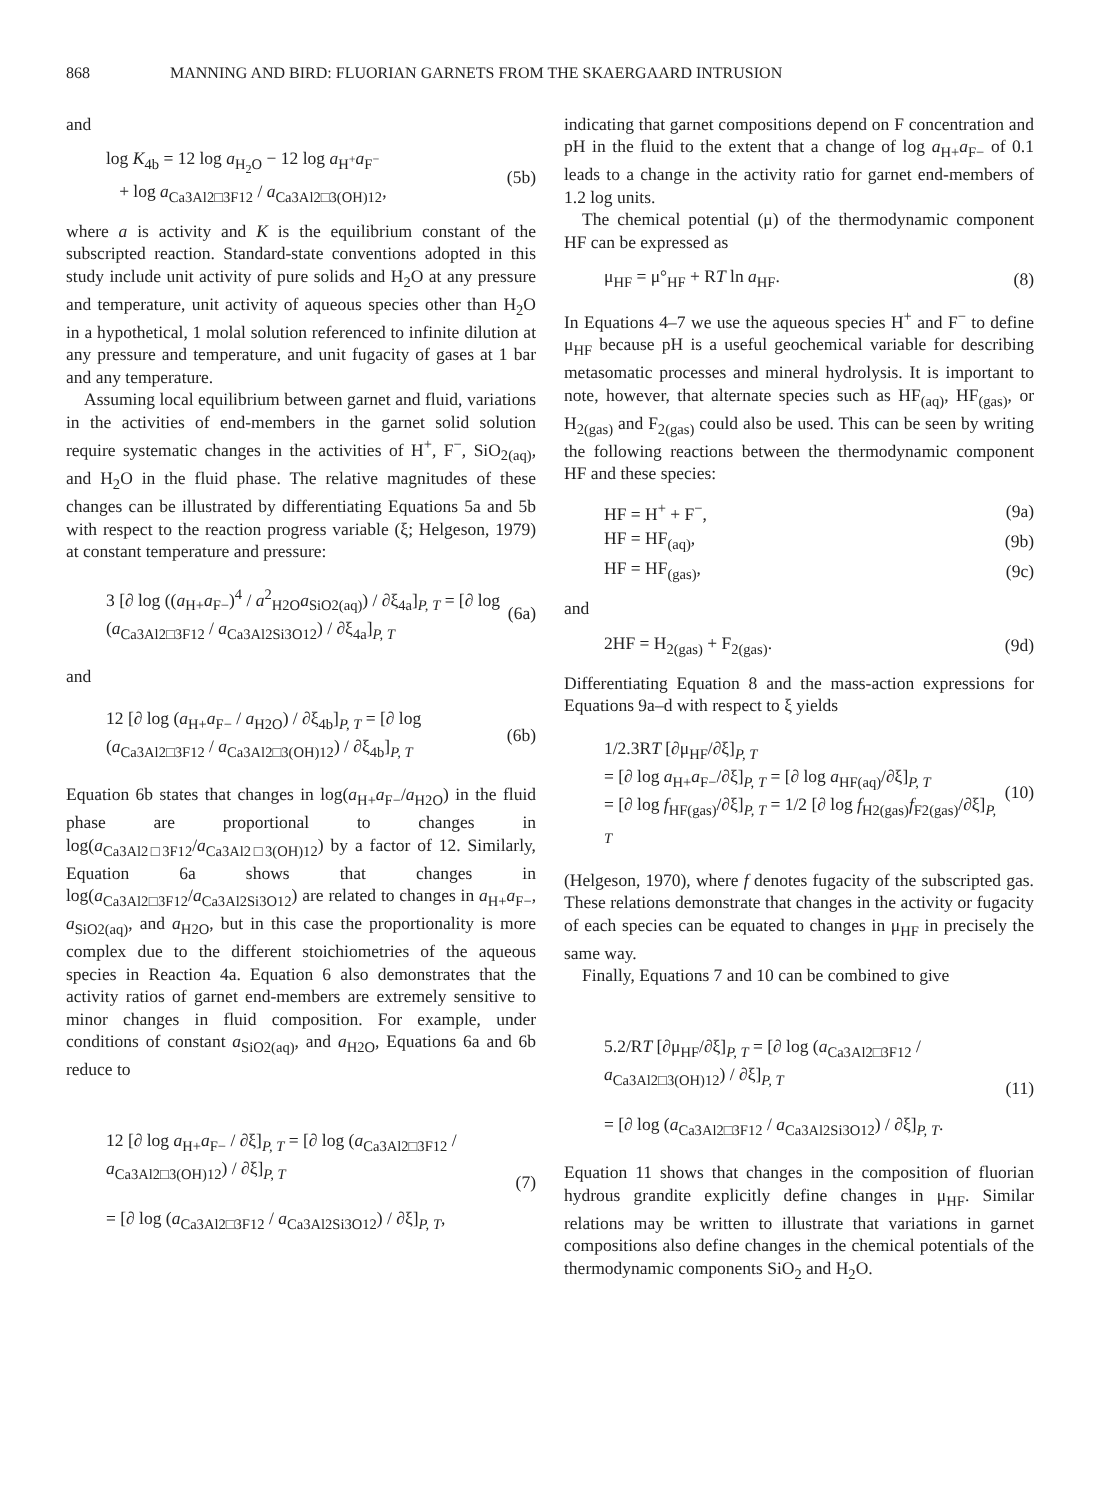868 MANNING AND BIRD: FLUORIAN GARNETS FROM THE SKAERGAARD INTRUSION
and
log K<sub>4b</sub> = 12 log a<sub>H<sub>2</sub>O</sub> − 12 log a<sub>H<sup>+</sup></sub>a<sub>F<sup>−</sup></sub>
+ log a<sub>Ca3Al2□3F12</sub> / a<sub>Ca3Al2□3(OH)12</sub>, (5b)
where a is activity and K is the equilibrium constant of the subscripted reaction. Standard-state conventions adopted in this study include unit activity of pure solids and H<sub>2</sub>O at any pressure and temperature, unit activity of aqueous species other than H<sub>2</sub>O in a hypothetical, 1 molal solution referenced to infinite dilution at any pressure and temperature, and unit fugacity of gases at 1 bar and any temperature.
Assuming local equilibrium between garnet and fluid, variations in the activities of end-members in the garnet solid solution require systematic changes in the activities of H<sup>+</sup>, F<sup>−</sup>, SiO<sub>2(aq)</sub>, and H<sub>2</sub>O in the fluid phase. The relative magnitudes of these changes can be illustrated by differentiating Equations 5a and 5b with respect to the reaction progress variable (ξ; Helgeson, 1979) at constant temperature and pressure:
3 [∂ log ((a<sub>H+</sub>a<sub>F−</sub>)<sup>4</sup> / a<sup>2</sup><sub>H2O</sub>a<sub>SiO2(aq)</sub>) / ∂ξ<sub>4a</sub>]<sub>P, T</sub> = [∂ log (a<sub>Ca3Al2□3F12</sub> / a<sub>Ca3Al2Si3O12</sub>) / ∂ξ<sub>4a</sub>]<sub>P, T</sub> (6a)
and
12 [∂ log (a<sub>H+</sub>a<sub>F−</sub> / a<sub>H2O</sub>) / ∂ξ<sub>4b</sub>]<sub>P, T</sub> = [∂ log (a<sub>Ca3Al2□3F12</sub> / a<sub>Ca3Al2□3(OH)12</sub>) / ∂ξ<sub>4b</sub>]<sub>P, T</sub> (6b)
Equation 6b states that changes in log(a<sub>H+</sub>a<sub>F−</sub>/a<sub>H2O</sub>) in the fluid phase are proportional to changes in log(a<sub>Ca3Al2□3F12</sub>/a<sub>Ca3Al2□3(OH)12</sub>) by a factor of 12. Similarly, Equation 6a shows that changes in log(a<sub>Ca3Al2□3F12</sub>/a<sub>Ca3Al2Si3O12</sub>) are related to changes in a<sub>H+</sub>a<sub>F−</sub>, a<sub>SiO2(aq)</sub>, and a<sub>H2O</sub>, but in this case the proportionality is more complex due to the different stoichiometries of the aqueous species in Reaction 4a. Equation 6 also demonstrates that the activity ratios of garnet end-members are extremely sensitive to minor changes in fluid composition. For example, under conditions of constant a<sub>SiO2(aq)</sub>, and a<sub>H2O</sub>, Equations 6a and 6b reduce to
12 [∂ log a<sub>H+</sub>a<sub>F−</sub> / ∂ξ]<sub>P, T</sub> = [∂ log (a<sub>Ca3Al2□3F12</sub> / a<sub>Ca3Al2□3(OH)12</sub>) / ∂ξ]<sub>P, T</sub>
= [∂ log (a<sub>Ca3Al2□3F12</sub> / a<sub>Ca3Al2Si3O12</sub>) / ∂ξ]<sub>P, T</sub>, (7)
indicating that garnet compositions depend on F concentration and pH in the fluid to the extent that a change of log a<sub>H+</sub>a<sub>F−</sub> of 0.1 leads to a change in the activity ratio for garnet end-members of 1.2 log units.
The chemical potential (μ) of the thermodynamic component HF can be expressed as
μ<sub>HF</sub> = μ°<sub>HF</sub> + RT ln a<sub>HF</sub>. (8)
In Equations 4–7 we use the aqueous species H<sup>+</sup> and F<sup>−</sup> to define μ<sub>HF</sub> because pH is a useful geochemical variable for describing metasomatic processes and mineral hydrolysis. It is important to note, however, that alternate species such as HF<sub>(aq)</sub>, HF<sub>(gas)</sub>, or H<sub>2(gas)</sub> and F<sub>2(gas)</sub> could also be used. This can be seen by writing the following reactions between the thermodynamic component HF and these species:
HF = H<sup>+</sup> + F<sup>−</sup>, (9a)
HF = HF<sub>(aq)</sub>, (9b)
HF = HF<sub>(gas)</sub>, (9c)
and
2HF = H<sub>2(gas)</sub> + F<sub>2(gas)</sub>. (9d)
Differentiating Equation 8 and the mass-action expressions for Equations 9a–d with respect to ξ yields
1/2.3RT [∂μ<sub>HF</sub>/∂ξ]<sub>P, T</sub>
= [∂ log a<sub>H+</sub>a<sub>F−</sub>/∂ξ]<sub>P, T</sub> = [∂ log a<sub>HF(aq)</sub>/∂ξ]<sub>P, T</sub>
= [∂ log f<sub>HF(gas)</sub>/∂ξ]<sub>P, T</sub> = 1/2 [∂ log f<sub>H2(gas)</sub>f<sub>F2(gas)</sub>/∂ξ]<sub>P, T</sub> (10)
(Helgeson, 1970), where f denotes fugacity of the subscripted gas. These relations demonstrate that changes in the activity or fugacity of each species can be equated to changes in μ<sub>HF</sub> in precisely the same way.
Finally, Equations 7 and 10 can be combined to give
5.2/RT [∂μ<sub>HF</sub>/∂ξ]<sub>P, T</sub> = [∂ log (a<sub>Ca3Al2□3F12</sub> / a<sub>Ca3Al2□3(OH)12</sub>) / ∂ξ]<sub>P, T</sub>
= [∂ log (a<sub>Ca3Al2□3F12</sub> / a<sub>Ca3Al2Si3O12</sub>) / ∂ξ]<sub>P, T</sub>. (11)
Equation 11 shows that changes in the composition of fluorian hydrous grandite explicitly define changes in μ<sub>HF</sub>. Similar relations may be written to illustrate that variations in garnet compositions also define changes in the chemical potentials of the thermodynamic components SiO<sub>2</sub> and H<sub>2</sub>O.